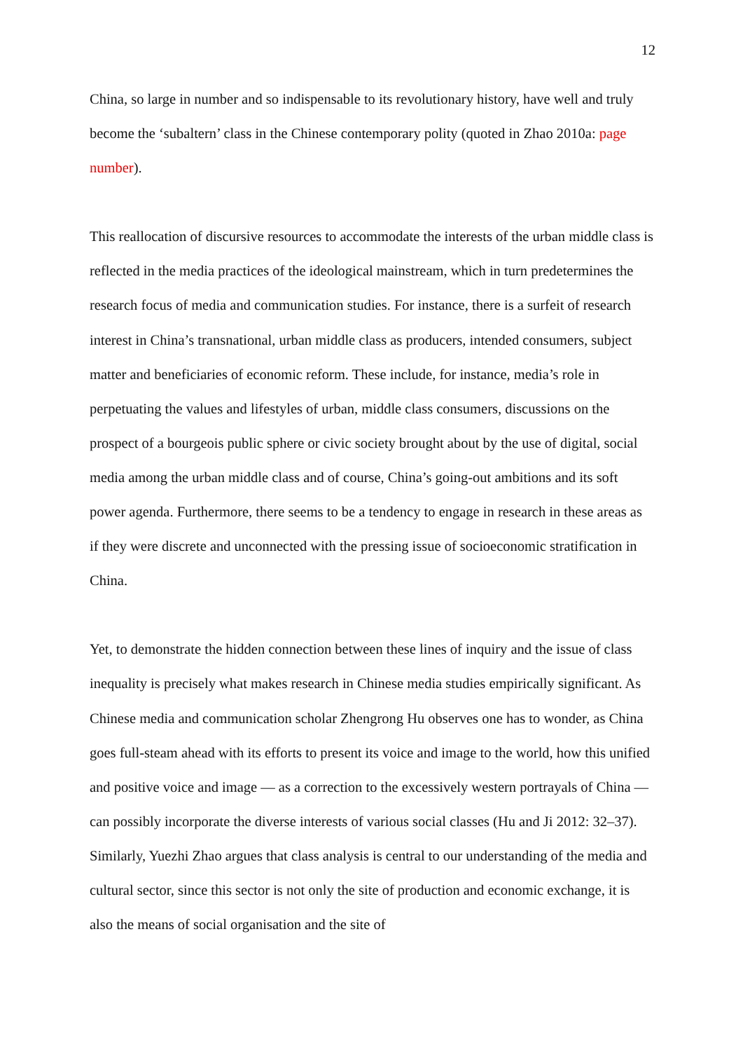12
China, so large in number and so indispensable to its revolutionary history, have well and truly become the ‘subaltern’ class in the Chinese contemporary polity (quoted in Zhao 2010a: page number).
This reallocation of discursive resources to accommodate the interests of the urban middle class is reflected in the media practices of the ideological mainstream, which in turn predetermines the research focus of media and communication studies. For instance, there is a surfeit of research interest in China’s transnational, urban middle class as producers, intended consumers, subject matter and beneficiaries of economic reform. These include, for instance, media’s role in perpetuating the values and lifestyles of urban, middle class consumers, discussions on the prospect of a bourgeois public sphere or civic society brought about by the use of digital, social media among the urban middle class and of course, China’s going-out ambitions and its soft power agenda. Furthermore, there seems to be a tendency to engage in research in these areas as if they were discrete and unconnected with the pressing issue of socioeconomic stratification in China.
Yet, to demonstrate the hidden connection between these lines of inquiry and the issue of class inequality is precisely what makes research in Chinese media studies empirically significant. As Chinese media and communication scholar Zhengrong Hu observes one has to wonder, as China goes full-steam ahead with its efforts to present its voice and image to the world, how this unified and positive voice and image — as a correction to the excessively western portrayals of China — can possibly incorporate the diverse interests of various social classes (Hu and Ji 2012: 32–37). Similarly, Yuezhi Zhao argues that class analysis is central to our understanding of the media and cultural sector, since this sector is not only the site of production and economic exchange, it is also the means of social organisation and the site of